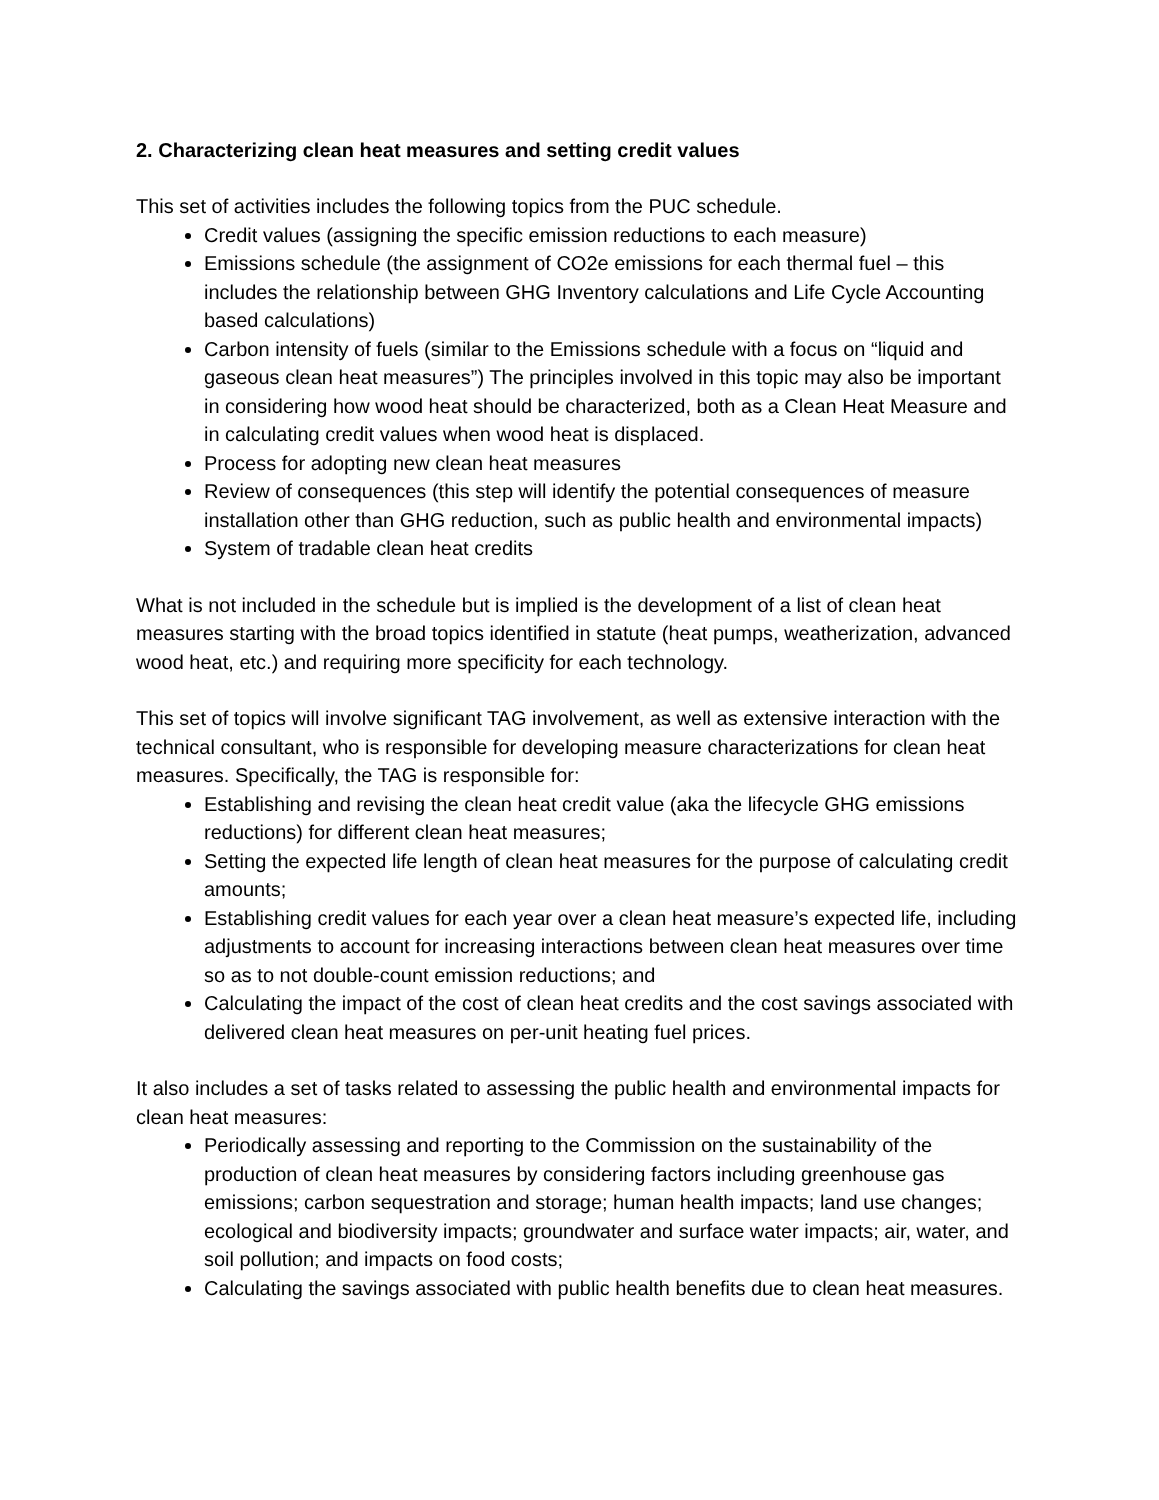2. Characterizing clean heat measures and setting credit values
This set of activities includes the following topics from the PUC schedule.
Credit values (assigning the specific emission reductions to each measure)
Emissions schedule (the assignment of CO2e emissions for each thermal fuel – this includes the relationship between GHG Inventory calculations and Life Cycle Accounting based calculations)
Carbon intensity of fuels (similar to the Emissions schedule with a focus on “liquid and gaseous clean heat measures”) The principles involved in this topic may also be important in considering how wood heat should be characterized, both as a Clean Heat Measure and in calculating credit values when wood heat is displaced.
Process for adopting new clean heat measures
Review of consequences (this step will identify the potential consequences of measure installation other than GHG reduction, such as public health and environmental impacts)
System of tradable clean heat credits
What is not included in the schedule but is implied is the development of a list of clean heat measures starting with the broad topics identified in statute (heat pumps, weatherization, advanced wood heat, etc.) and requiring more specificity for each technology.
This set of topics will involve significant TAG involvement, as well as extensive interaction with the technical consultant, who is responsible for developing measure characterizations for clean heat measures. Specifically, the TAG is responsible for:
Establishing and revising the clean heat credit value (aka the lifecycle GHG emissions reductions) for different clean heat measures;
Setting the expected life length of clean heat measures for the purpose of calculating credit amounts;
Establishing credit values for each year over a clean heat measure’s expected life, including adjustments to account for increasing interactions between clean heat measures over time so as to not double-count emission reductions; and
Calculating the impact of the cost of clean heat credits and the cost savings associated with delivered clean heat measures on per-unit heating fuel prices.
It also includes a set of tasks related to assessing the public health and environmental impacts for clean heat measures:
Periodically assessing and reporting to the Commission on the sustainability of the production of clean heat measures by considering factors including greenhouse gas emissions; carbon sequestration and storage; human health impacts; land use changes; ecological and biodiversity impacts; groundwater and surface water impacts; air, water, and soil pollution; and impacts on food costs;
Calculating the savings associated with public health benefits due to clean heat measures.